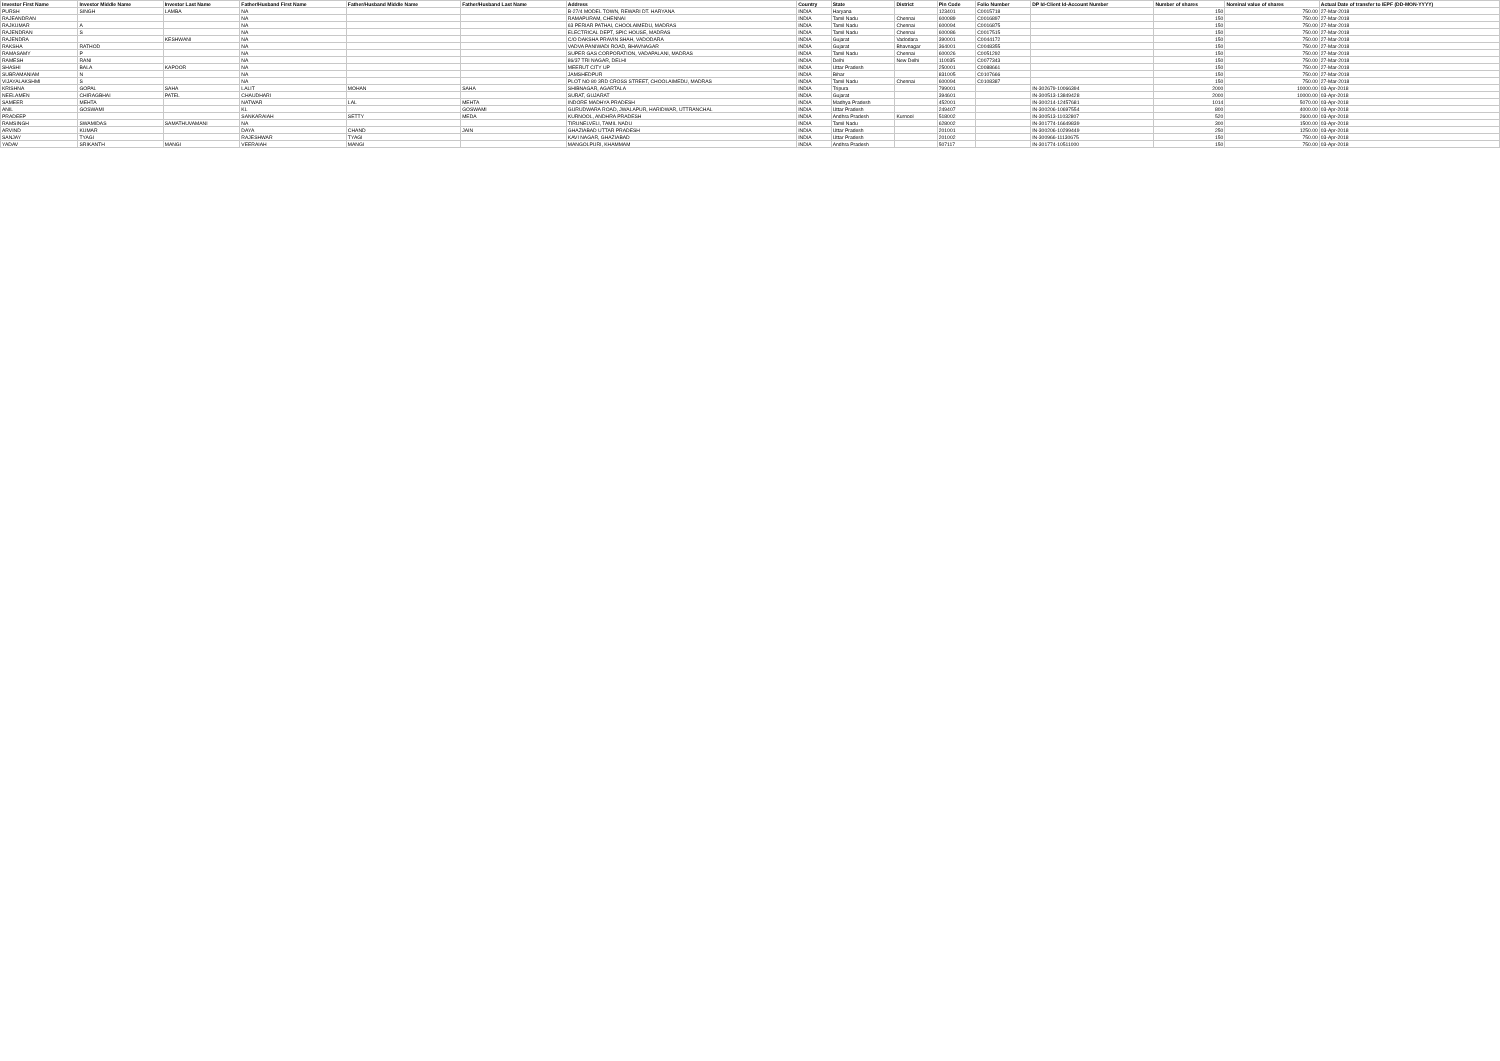| Investor First Name | Investor Middle Name | Investor Last Name | Father/Husband First Name | Father/Husband Middle Name | Father/Husband Last Name | Address | Country | State | District | Pin Code | Folio Number | DP Id-Client Id-Account Number | Number of shares | Nominal value of shares | Actual Date of transfer to IEPF (DD-MON-YYYY) |
| --- | --- | --- | --- | --- | --- | --- | --- | --- | --- | --- | --- | --- | --- | --- | --- |
| PURSH | SINGH | LAMBA | NA | | | B-27/4 MODEL TOWN, REWARI DT. HARYANA | INDIA | Haryana | | 123401 | C0015718 | | 150 | 750.00 | 27-Mar-2018 |
| RAJEANDRAN | | | NA | | | RAMAPURAM, CHENNAI | INDIA | Tamil Nadu | Chennai | 600089 | C0016897 | | 150 | 750.00 | 27-Mar-2018 |
| RAJKUMAR | A | | NA | | | 63 PERIAR PATHAI, CHOOLAIMEDU, MADRAS | INDIA | Tamil Nadu | Chennai | 600094 | C0016875 | | 150 | 750.00 | 27-Mar-2018 |
| RAJENDRAN | S | | NA | | | ELECTRICAL DEPT, SPIC HOUSE, MADRAS | INDIA | Tamil Nadu | Chennai | 600086 | C0017515 | | 150 | 750.00 | 27-Mar-2018 |
| RAJENDRA | | KESHWANI | NA | | | C/O DAKSHA PRAVIN SHAH, VADODARA | INDIA | Gujarat | Vadodara | 390001 | C0044172 | | 150 | 750.00 | 27-Mar-2018 |
| RAKSHA | RATHOD | | NA | | | VADVA PANIWADI ROAD, BHAVNAGAR | INDIA | Gujarat | Bhavnagar | 364001 | C0048355 | | 150 | 750.00 | 27-Mar-2018 |
| RAMASAMY | P | | NA | | | SUPER GAS CORPORATION, VADAPALANI, MADRAS | INDIA | Tamil Nadu | Chennai | 600026 | C0051292 | | 150 | 750.00 | 27-Mar-2018 |
| RAMESH | RANI | | NA | | | 86/37 TRI NAGAR, DELHI | INDIA | Delhi | New Delhi | 110035 | C0077343 | | 150 | 750.00 | 27-Mar-2018 |
| SHASHI | BALA | KAPOOR | NA | | | MEERUT CITY UP | INDIA | Uttar Pradesh | | 250001 | C0088661 | | 150 | 750.00 | 27-Mar-2018 |
| SUBRAMANIAM | N | | NA | | | JAMSHEDPUR | INDIA | Bihar | | 831005 | C0107666 | | 150 | 750.00 | 27-Mar-2018 |
| VIJAYALAKSHMI | S | | NA | | | PLOT NO 80 3RD CROSS STREET, CHOOLAIMEDU, MADRAS | INDIA | Tamil Nadu | Chennai | 600094 | C0108387 | | 150 | 750.00 | 27-Mar-2018 |
| KRISHNA | GOPAL | SAHA | LALIT | MOHAN | SAHA | SHIBNAGAR, AGARTALA | INDIA | Tripura | | 799001 | | IN-302679-10066394 | 2000 | 10000.00 | 03-Apr-2018 |
| NEELAMEN | CHIRAGBHAI | PATEL | CHAUDHARI | | | SURAT, GUJARAT | INDIA | Gujarat | | 394601 | | IN-300513-13849428 | 2000 | 10000.00 | 03-Apr-2018 |
| SAMEER | MEHTA | | NATWAR | LAL | MEHTA | INDORE MADHYA PRADESH | INDIA | Madhya Pradesh | | 452001 | | IN-300214-12457681 | 1014 | 5070.00 | 03-Apr-2018 |
| ANIL | GOSWAMI | | KL | | GOSWAMI | GURUDWARA ROAD, JWALAPUR, HARIDWAR, UTTRANCHAL | INDIA | Uttar Pradesh | | 249407 | | IN-300206-10697554 | 800 | 4000.00 | 03-Apr-2018 |
| PRADEEP | | | SANKARAIAH | SETTY | MEDA | KURNOOL, ANDHRA PRADESH | INDIA | Andhra Pradesh | Kurnool | 518002 | | IN-300513-11032807 | 520 | 2600.00 | 03-Apr-2018 |
| RAMSINGH | SWAMIDAS | SAMATHUVAMANI | NA | | | TIRUNELVELI, TAMIL NADU | INDIA | Tamil Nadu | | 628002 | | IN-301774-16649839 | 300 | 1500.00 | 03-Apr-2018 |
| ARVIND | KUMAR | | DAYA | CHAND | JAIN | GHAZIABAD UTTAR PRADESH | INDIA | Uttar Pradesh | | 201001 | | IN-300206-10299449 | 250 | 1250.00 | 03-Apr-2018 |
| SANJAY | TYAGI | | RAJESHWAR | TYAGI | | KAVI NAGAR, GHAZIABAD | INDIA | Uttar Pradesh | | 201002 | | IN-300966-11130675 | 150 | 750.00 | 03-Apr-2018 |
| YADAV | SRIKANTH | MANGI | VEERAIAH | MANGI | | MANGOLPURI, KHAMMAM | INDIA | Andhra Pradesh | | 507117 | | IN-301774-10511000 | 150 | 750.00 | 03-Apr-2018 |